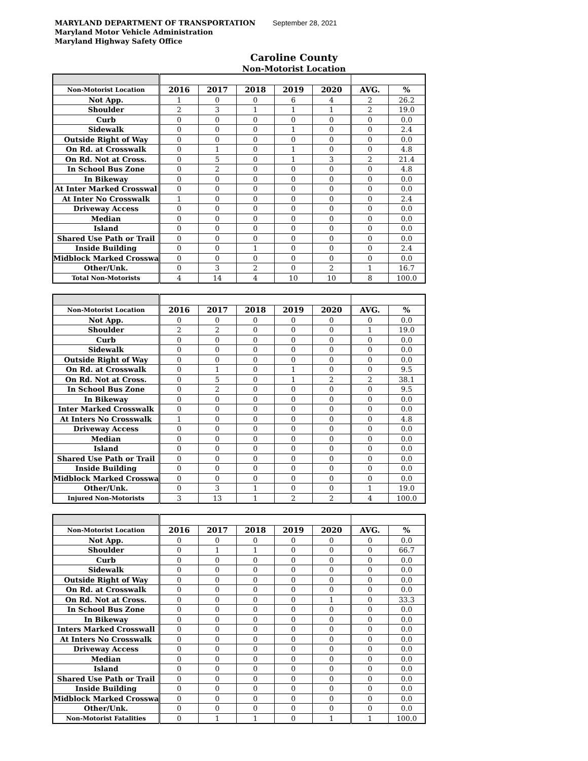MARYLAND DEPARTMENT OF TRANSPORTATION
Maryland Motor Vehicle Administration
Maryland Highway Safety Office
September 28, 2021
Caroline County
Non-Motorist Location
| Non-Motorist Location | 2016 | 2017 | 2018 | 2019 | 2020 | AVG. | % |
| --- | --- | --- | --- | --- | --- | --- | --- |
| Not App. | 1 | 0 | 0 | 6 | 4 | 2 | 26.2 |
| Shoulder | 2 | 3 | 1 | 1 | 1 | 2 | 19.0 |
| Curb | 0 | 0 | 0 | 0 | 0 | 0 | 0.0 |
| Sidewalk | 0 | 0 | 0 | 1 | 0 | 0 | 2.4 |
| Outside Right of Way | 0 | 0 | 0 | 0 | 0 | 0 | 0.0 |
| On Rd. at Crosswalk | 0 | 1 | 0 | 1 | 0 | 0 | 4.8 |
| On Rd. Not at Cross. | 0 | 5 | 0 | 1 | 3 | 2 | 21.4 |
| In School Bus Zone | 0 | 2 | 0 | 0 | 0 | 0 | 4.8 |
| In Bikeway | 0 | 0 | 0 | 0 | 0 | 0 | 0.0 |
| At Inter Marked Crosswal | 0 | 0 | 0 | 0 | 0 | 0 | 0.0 |
| At Inter No Crosswalk | 1 | 0 | 0 | 0 | 0 | 0 | 2.4 |
| Driveway Access | 0 | 0 | 0 | 0 | 0 | 0 | 0.0 |
| Median | 0 | 0 | 0 | 0 | 0 | 0 | 0.0 |
| Island | 0 | 0 | 0 | 0 | 0 | 0 | 0.0 |
| Shared Use Path or Trail | 0 | 0 | 0 | 0 | 0 | 0 | 0.0 |
| Inside Building | 0 | 0 | 1 | 0 | 0 | 0 | 2.4 |
| Midblock Marked Crosswa | 0 | 0 | 0 | 0 | 0 | 0 | 0.0 |
| Other/Unk. | 0 | 3 | 2 | 0 | 2 | 1 | 16.7 |
| Total Non-Motorists | 4 | 14 | 4 | 10 | 10 | 8 | 100.0 |
| Non-Motorist Location | 2016 | 2017 | 2018 | 2019 | 2020 | AVG. | % |
| --- | --- | --- | --- | --- | --- | --- | --- |
| Not App. | 0 | 0 | 0 | 0 | 0 | 0 | 0.0 |
| Shoulder | 2 | 2 | 0 | 0 | 0 | 1 | 19.0 |
| Curb | 0 | 0 | 0 | 0 | 0 | 0 | 0.0 |
| Sidewalk | 0 | 0 | 0 | 0 | 0 | 0 | 0.0 |
| Outside Right of Way | 0 | 0 | 0 | 0 | 0 | 0 | 0.0 |
| On Rd. at Crosswalk | 0 | 1 | 0 | 1 | 0 | 0 | 9.5 |
| On Rd. Not at Cross. | 0 | 5 | 0 | 1 | 2 | 2 | 38.1 |
| In School Bus Zone | 0 | 2 | 0 | 0 | 0 | 0 | 9.5 |
| In Bikeway | 0 | 0 | 0 | 0 | 0 | 0 | 0.0 |
| Inter Marked Crosswalk | 0 | 0 | 0 | 0 | 0 | 0 | 0.0 |
| At Inters No Crosswalk | 1 | 0 | 0 | 0 | 0 | 0 | 4.8 |
| Driveway Access | 0 | 0 | 0 | 0 | 0 | 0 | 0.0 |
| Median | 0 | 0 | 0 | 0 | 0 | 0 | 0.0 |
| Island | 0 | 0 | 0 | 0 | 0 | 0 | 0.0 |
| Shared Use Path or Trail | 0 | 0 | 0 | 0 | 0 | 0 | 0.0 |
| Inside Building | 0 | 0 | 0 | 0 | 0 | 0 | 0.0 |
| Midblock Marked Crosswa | 0 | 0 | 0 | 0 | 0 | 0 | 0.0 |
| Other/Unk. | 0 | 3 | 1 | 0 | 0 | 1 | 19.0 |
| Injured Non-Motorists | 3 | 13 | 1 | 2 | 2 | 4 | 100.0 |
| Non-Motorist Location | 2016 | 2017 | 2018 | 2019 | 2020 | AVG. | % |
| --- | --- | --- | --- | --- | --- | --- | --- |
| Not App. | 0 | 0 | 0 | 0 | 0 | 0 | 0.0 |
| Shoulder | 0 | 1 | 1 | 0 | 0 | 0 | 66.7 |
| Curb | 0 | 0 | 0 | 0 | 0 | 0 | 0.0 |
| Sidewalk | 0 | 0 | 0 | 0 | 0 | 0 | 0.0 |
| Outside Right of Way | 0 | 0 | 0 | 0 | 0 | 0 | 0.0 |
| On Rd. at Crosswalk | 0 | 0 | 0 | 0 | 0 | 0 | 0.0 |
| On Rd. Not at Cross. | 0 | 0 | 0 | 0 | 1 | 0 | 33.3 |
| In School Bus Zone | 0 | 0 | 0 | 0 | 0 | 0 | 0.0 |
| In Bikeway | 0 | 0 | 0 | 0 | 0 | 0 | 0.0 |
| Inters Marked Crosswall | 0 | 0 | 0 | 0 | 0 | 0 | 0.0 |
| At Inters No Crosswalk | 0 | 0 | 0 | 0 | 0 | 0 | 0.0 |
| Driveway Access | 0 | 0 | 0 | 0 | 0 | 0 | 0.0 |
| Median | 0 | 0 | 0 | 0 | 0 | 0 | 0.0 |
| Island | 0 | 0 | 0 | 0 | 0 | 0 | 0.0 |
| Shared Use Path or Trail | 0 | 0 | 0 | 0 | 0 | 0 | 0.0 |
| Inside Building | 0 | 0 | 0 | 0 | 0 | 0 | 0.0 |
| Midblock Marked Crosswa | 0 | 0 | 0 | 0 | 0 | 0 | 0.0 |
| Other/Unk. | 0 | 0 | 0 | 0 | 0 | 0 | 0.0 |
| Non-Motorist Fatalities | 0 | 1 | 1 | 0 | 1 | 1 | 100.0 |